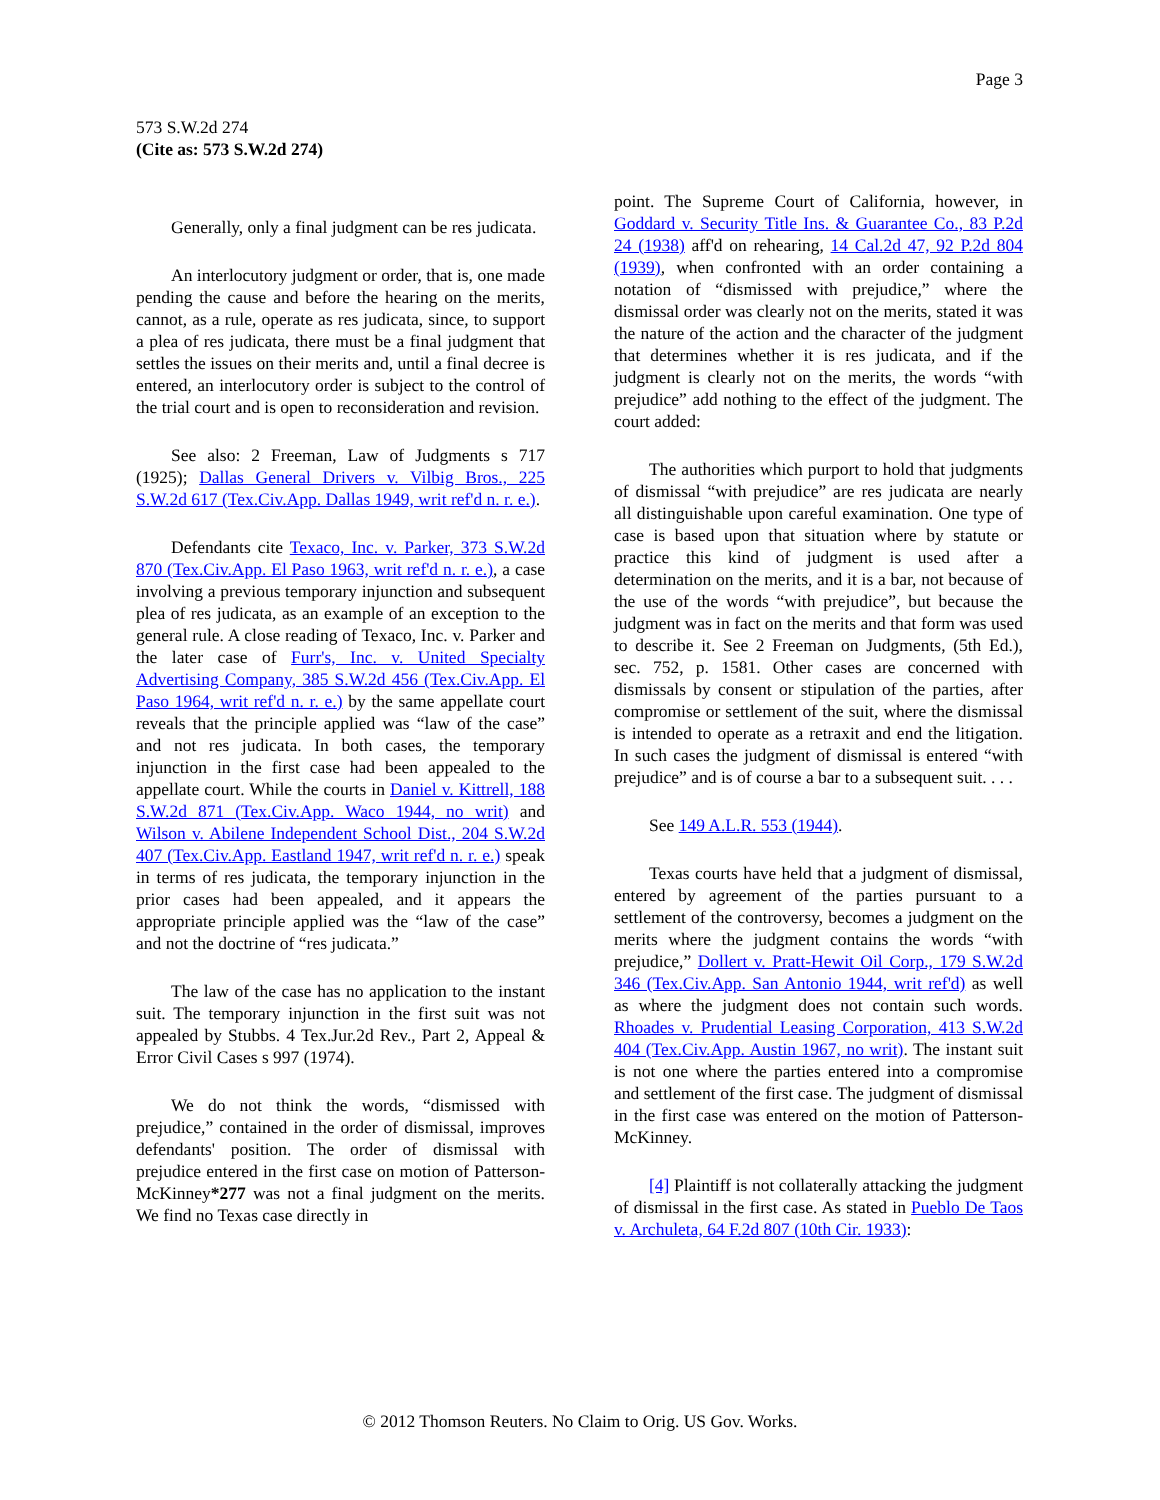Page 3
573 S.W.2d 274
(Cite as: 573 S.W.2d 274)
Generally, only a final judgment can be res judicata.
An interlocutory judgment or order, that is, one made pending the cause and before the hearing on the merits, cannot, as a rule, operate as res judicata, since, to support a plea of res judicata, there must be a final judgment that settles the issues on their merits and, until a final decree is entered, an interlocutory order is subject to the control of the trial court and is open to reconsideration and revision.
See also: 2 Freeman, Law of Judgments s 717 (1925); Dallas General Drivers v. Vilbig Bros., 225 S.W.2d 617 (Tex.Civ.App. Dallas 1949, writ ref'd n. r. e.).
Defendants cite Texaco, Inc. v. Parker, 373 S.W.2d 870 (Tex.Civ.App. El Paso 1963, writ ref'd n. r. e.), a case involving a previous temporary injunction and subsequent plea of res judicata, as an example of an exception to the general rule. A close reading of Texaco, Inc. v. Parker and the later case of Furr's, Inc. v. United Specialty Advertising Company, 385 S.W.2d 456 (Tex.Civ.App. El Paso 1964, writ ref'd n. r. e.) by the same appellate court reveals that the principle applied was “law of the case” and not res judicata. In both cases, the temporary injunction in the first case had been appealed to the appellate court. While the courts in Daniel v. Kittrell, 188 S.W.2d 871 (Tex.Civ.App. Waco 1944, no writ) and Wilson v. Abilene Independent School Dist., 204 S.W.2d 407 (Tex.Civ.App. Eastland 1947, writ ref'd n. r. e.) speak in terms of res judicata, the temporary injunction in the prior cases had been appealed, and it appears the appropriate principle applied was the “law of the case” and not the doctrine of “res judicata.”
The law of the case has no application to the instant suit. The temporary injunction in the first suit was not appealed by Stubbs. 4 Tex.Jur.2d Rev., Part 2, Appeal & Error Civil Cases s 997 (1974).
We do not think the words, “dismissed with prejudice,” contained in the order of dismissal, improves defendants' position. The order of dismissal with prejudice entered in the first case on motion of Patterson-McKinney*277 was not a final judgment on the merits. We find no Texas case directly in
point. The Supreme Court of California, however, in Goddard v. Security Title Ins. & Guarantee Co., 83 P.2d 24 (1938) aff'd on rehearing, 14 Cal.2d 47, 92 P.2d 804 (1939), when confronted with an order containing a notation of “dismissed with prejudice,” where the dismissal order was clearly not on the merits, stated it was the nature of the action and the character of the judgment that determines whether it is res judicata, and if the judgment is clearly not on the merits, the words “with prejudice” add nothing to the effect of the judgment. The court added:
The authorities which purport to hold that judgments of dismissal “with prejudice” are res judicata are nearly all distinguishable upon careful examination. One type of case is based upon that situation where by statute or practice this kind of judgment is used after a determination on the merits, and it is a bar, not because of the use of the words “with prejudice”, but because the judgment was in fact on the merits and that form was used to describe it. See 2 Freeman on Judgments, (5th Ed.), sec. 752, p. 1581. Other cases are concerned with dismissals by consent or stipulation of the parties, after compromise or settlement of the suit, where the dismissal is intended to operate as a retraxit and end the litigation. In such cases the judgment of dismissal is entered “with prejudice” and is of course a bar to a subsequent suit. . . .
See 149 A.L.R. 553 (1944).
Texas courts have held that a judgment of dismissal, entered by agreement of the parties pursuant to a settlement of the controversy, becomes a judgment on the merits where the judgment contains the words “with prejudice,” Dollert v. Pratt-Hewit Oil Corp., 179 S.W.2d 346 (Tex.Civ.App. San Antonio 1944, writ ref'd) as well as where the judgment does not contain such words. Rhoades v. Prudential Leasing Corporation, 413 S.W.2d 404 (Tex.Civ.App. Austin 1967, no writ). The instant suit is not one where the parties entered into a compromise and settlement of the first case. The judgment of dismissal in the first case was entered on the motion of Patterson-McKinney.
[4] Plaintiff is not collaterally attacking the judgment of dismissal in the first case. As stated in Pueblo De Taos v. Archuleta, 64 F.2d 807 (10th Cir. 1933):
© 2012 Thomson Reuters. No Claim to Orig. US Gov. Works.